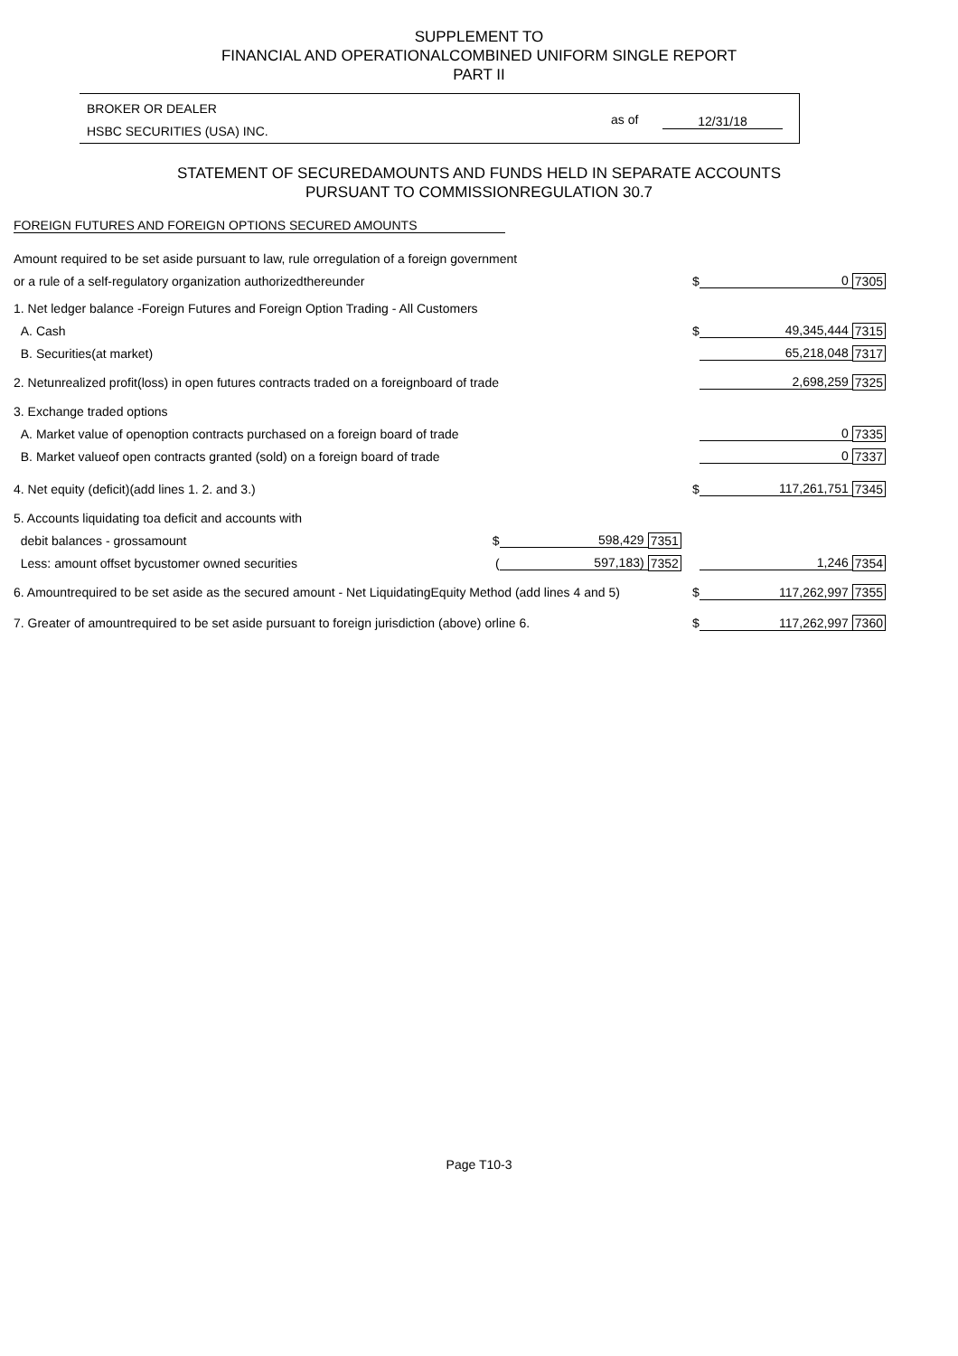SUPPLEMENT TO
FINANCIAL AND OPERATIONALCOMBINED UNIFORM SINGLE REPORT
PART II
BROKER OR DEALER
HSBC SECURITIES (USA) INC.
as of 12/31/18
STATEMENT OF SECUREDAMOUNTS AND FUNDS HELD IN SEPARATE ACCOUNTS
PURSUANT TO COMMISSIONREGULATION 30.7
FOREIGN FUTURES AND FOREIGN OPTIONS SECURED AMOUNTS
| Amount required to be set aside pursuant to law, rule orregulation of a foreign government | | | | | | |
| or a rule of a self-regulatory organization authorizedthereunder | | | | $ | 0 | 7305 |
| 1. Net ledger balance -Foreign Futures and Foreign Option Trading - All Customers | | | | | | |
| A. Cash | | | | $ | 49,345,444 | 7315 |
| B. Securities(at market) | | | | | 65,218,048 | 7317 |
| 2. Netunrealized profit(loss) in open futures contracts traded on a foreignboard of trade | | | | | 2,698,259 | 7325 |
| 3. Exchange traded options | | | | | | |
| A. Market value of openoption contracts purchased on a foreign board of trade | | | | | 0 | 7335 |
| B. Market valueof open contracts granted (sold) on a foreign board of trade | | | | | 0 | 7337 |
| 4. Net equity (deficit)(add lines 1. 2. and 3.) | | | | $ | 117,261,751 | 7345 |
| 5. Accounts liquidating toa deficit and accounts with | | | | | | |
| debit balances - grossamount | $ | 598,429 | 7351 | | | |
| Less: amount offset bycustomer owned securities | ( | 597,183) | 7352 | | 1,246 | 7354 |
| 6. Amountrequired to be set aside as the secured amount - Net LiquidatingEquity Method (add lines 4 and 5) | | | | $ | 117,262,997 | 7355 |
| 7. Greater of amountrequired to be set aside pursuant to foreign jurisdiction (above) orline 6. | | | | $ | 117,262,997 | 7360 |
Page T10-3